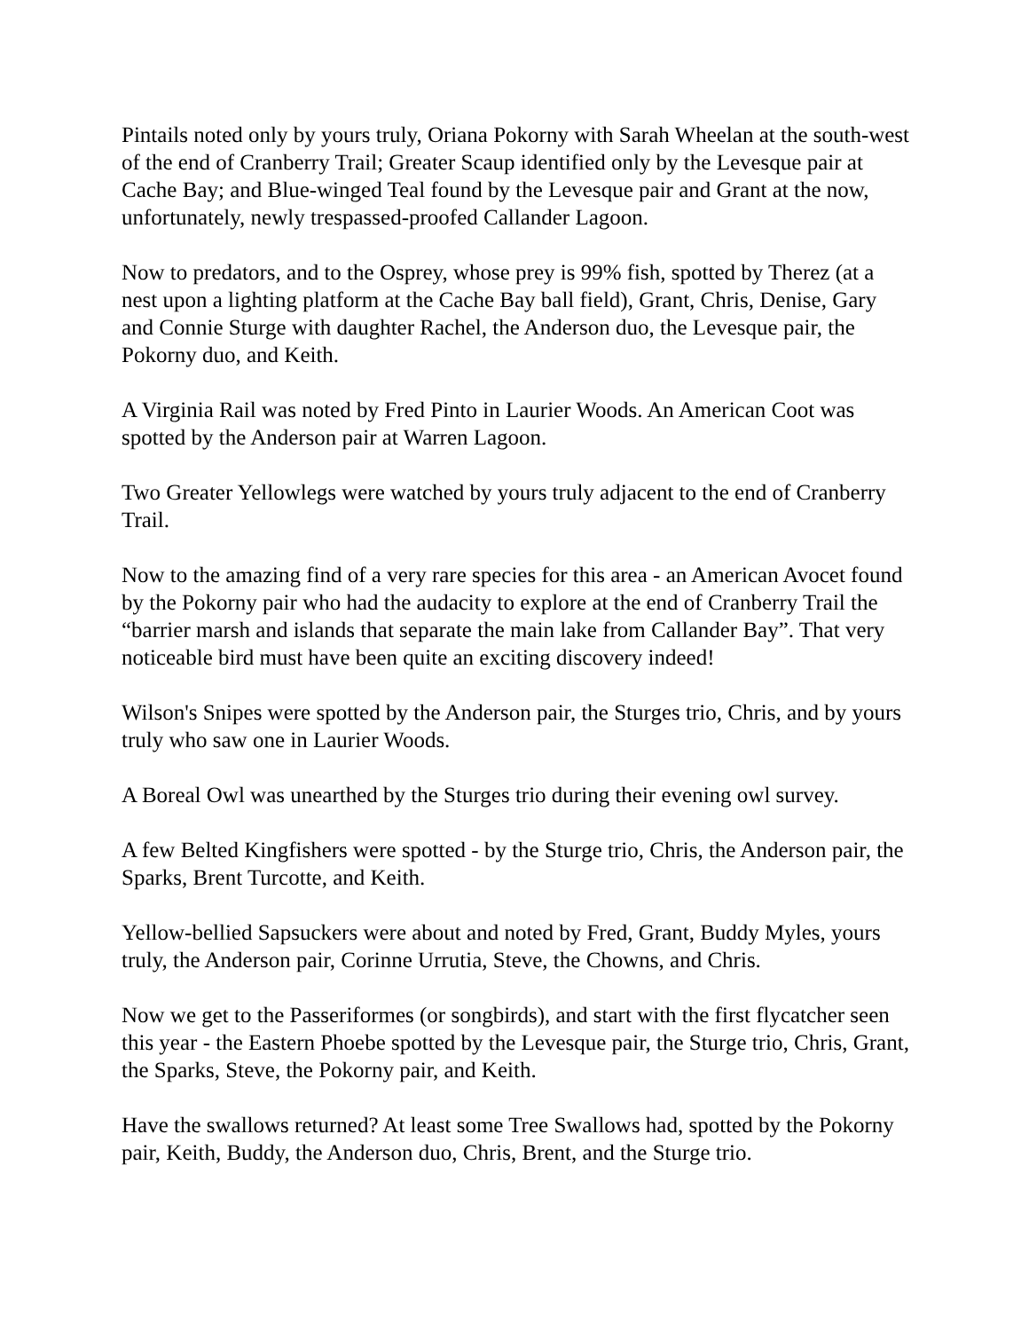Pintails noted only by yours truly, Oriana Pokorny with Sarah Wheelan at the south-west of the end of Cranberry Trail; Greater Scaup identified only by the Levesque pair at Cache Bay; and Blue-winged Teal found by the Levesque pair and Grant at the now, unfortunately, newly trespassed-proofed Callander Lagoon.
Now to predators, and to the Osprey, whose prey is 99% fish, spotted by Therez (at a nest upon a lighting platform at the Cache Bay ball field), Grant, Chris, Denise, Gary and Connie Sturge with daughter Rachel, the Anderson duo, the Levesque pair, the Pokorny duo, and Keith.
A Virginia Rail was noted by Fred Pinto in Laurier Woods. An American Coot was spotted by the Anderson pair at Warren Lagoon.
Two Greater Yellowlegs were watched by yours truly adjacent to the end of Cranberry Trail.
Now to the amazing find of a very rare species for this area - an American Avocet found by the Pokorny pair who had the audacity to explore at the end of Cranberry Trail the “barrier marsh and islands that separate the main lake from Callander Bay”. That very noticeable bird must have been quite an exciting discovery indeed!
Wilson's Snipes were spotted by the Anderson pair, the Sturges trio, Chris, and by yours truly who saw one in Laurier Woods.
A Boreal Owl was unearthed by the Sturges trio during their evening owl survey.
A few Belted Kingfishers were spotted - by the Sturge trio, Chris, the Anderson pair, the Sparks, Brent Turcotte, and Keith.
Yellow-bellied Sapsuckers were about and noted by Fred, Grant, Buddy Myles, yours truly, the Anderson pair, Corinne Urrutia, Steve, the Chowns, and Chris.
Now we get to the Passeriformes (or songbirds), and start with the first flycatcher seen this year - the Eastern Phoebe spotted by the Levesque pair, the Sturge trio, Chris, Grant, the Sparks, Steve, the Pokorny pair, and Keith.
Have the swallows returned? At least some Tree Swallows had, spotted by the Pokorny pair, Keith, Buddy, the Anderson duo, Chris, Brent, and the Sturge trio.